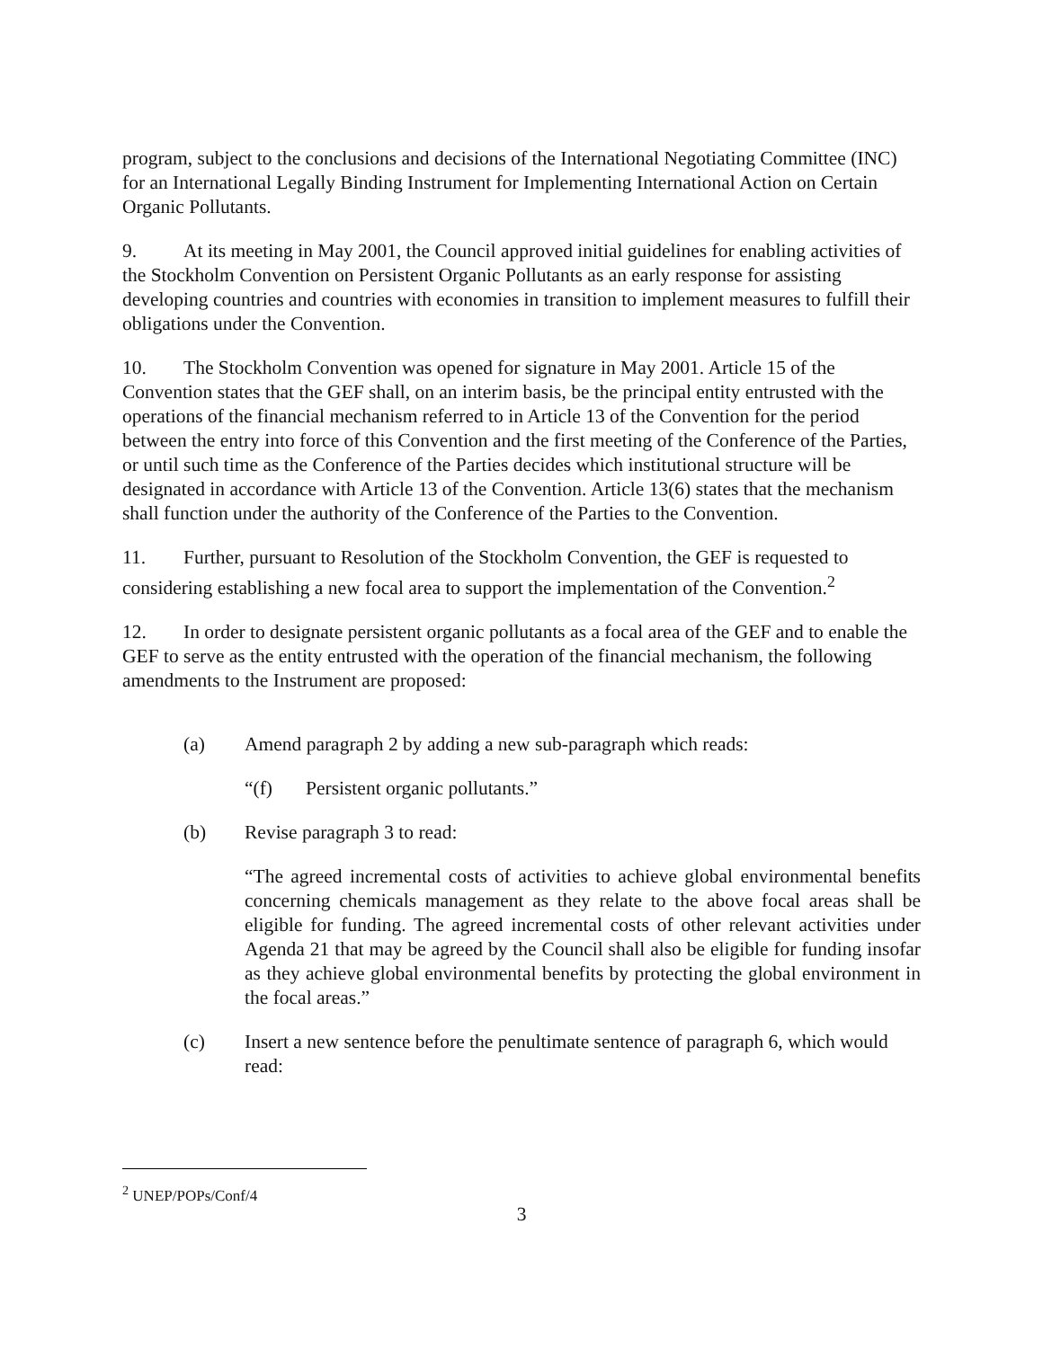program, subject to the conclusions and decisions of the International Negotiating Committee (INC) for an International Legally Binding Instrument for Implementing International Action on Certain Organic Pollutants.
9. At its meeting in May 2001, the Council approved initial guidelines for enabling activities of the Stockholm Convention on Persistent Organic Pollutants as an early response for assisting developing countries and countries with economies in transition to implement measures to fulfill their obligations under the Convention.
10. The Stockholm Convention was opened for signature in May 2001. Article 15 of the Convention states that the GEF shall, on an interim basis, be the principal entity entrusted with the operations of the financial mechanism referred to in Article 13 of the Convention for the period between the entry into force of this Convention and the first meeting of the Conference of the Parties, or until such time as the Conference of the Parties decides which institutional structure will be designated in accordance with Article 13 of the Convention. Article 13(6) states that the mechanism shall function under the authority of the Conference of the Parties to the Convention.
11. Further, pursuant to Resolution of the Stockholm Convention, the GEF is requested to considering establishing a new focal area to support the implementation of the Convention.<sup>2</sup>
12. In order to designate persistent organic pollutants as a focal area of the GEF and to enable the GEF to serve as the entity entrusted with the operation of the financial mechanism, the following amendments to the Instrument are proposed:
(a) Amend paragraph 2 by adding a new sub-paragraph which reads:
“(f) Persistent organic pollutants.”
(b) Revise paragraph 3 to read:
“The agreed incremental costs of activities to achieve global environmental benefits concerning chemicals management as they relate to the above focal areas shall be eligible for funding. The agreed incremental costs of other relevant activities under Agenda 21 that may be agreed by the Council shall also be eligible for funding insofar as they achieve global environmental benefits by protecting the global environment in the focal areas.”
(c) Insert a new sentence before the penultimate sentence of paragraph 6, which would read:
<sup>2</sup> UNEP/POPs/Conf/4
3